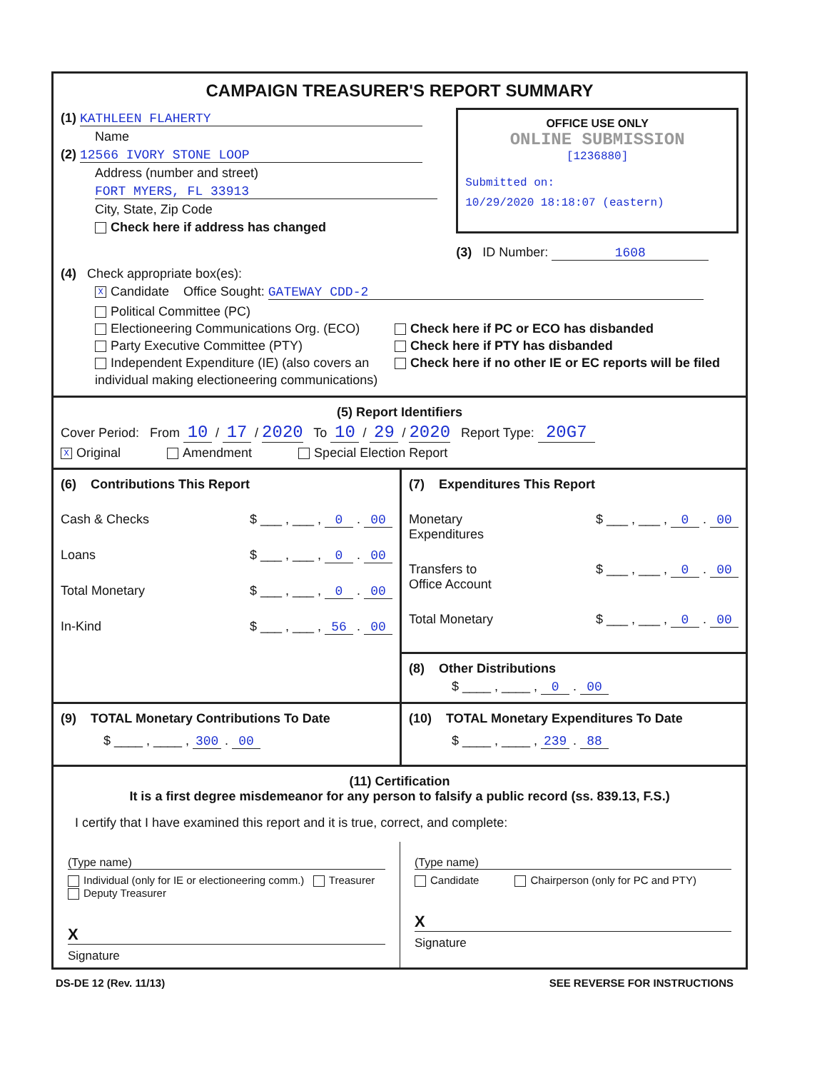CAMPAIGN TREASURER'S REPORT SUMMARY
(1) KATHLEEN FLAHERTY
Name
(2) 12566 IVORY STONE LOOP
Address (number and street)
FORT MYERS, FL 33913
City, State, Zip Code
Check here if address has changed
OFFICE USE ONLY
ONLINE SUBMISSION
[1236880]
Submitted on:
10/29/2020 18:18:07 (eastern)
(3) ID Number: 1608
(4) Check appropriate box(es):
X Candidate Office Sought: GATEWAY CDD-2
Political Committee (PC)
Electioneering Communications Org. (ECO)
Party Executive Committee (PTY)
Independent Expenditure (IE) (also covers an individual making electioneering communications)
Check here if PC or ECO has disbanded
Check here if PTY has disbanded
Check here if no other IE or EC reports will be filed
(5) Report Identifiers
Cover Period: From 10 / 17 / 2020 To 10 / 29 / 2020 Report Type: 20G7
X Original Amendment Special Election Report
(6) Contributions This Report
Cash & Checks $ ___ , ___ , 0 . 00
Loans $ ___ , ___ , 0 . 00
Total Monetary $ ___ , ___ , 0 . 00
In-Kind $ ___ , ___ , 56 . 00
(7) Expenditures This Report
Monetary
Expenditures $ ___ , ___ , 0 . 00
Transfers to
Office Account $ ___ , ___ , 0 . 00
Total Monetary $ ___ , ___ , 0 . 00
(8) Other Distributions
$ ____ , ____ , 0 . 00
(9) TOTAL Monetary Contributions To Date
$ ____ , ____ , 300 . 00
(10) TOTAL Monetary Expenditures To Date
$ ____ , ____ , 239 . 88
(11) Certification
It is a first degree misdemeanor for any person to falsify a public record (ss. 839.13, F.S.)
I certify that I have examined this report and it is true, correct, and complete:
(Type name)
Individual (only for IE or electioneering comm.) Treasurer Deputy Treasurer
X
Signature
(Type name)
Candidate Chairperson (only for PC and PTY)
X
Signature
DS-DE 12 (Rev. 11/13) SEE REVERSE FOR INSTRUCTIONS